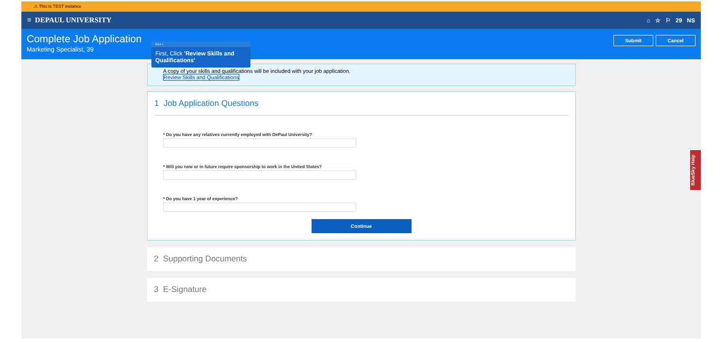⚠ This is TEST instance
≡ DEPAUL UNIVERSITY ⌂ ☆ ⚐ 29 NS
Complete Job Application
Marketing Specialist, 39
Submit Cancel
A copy of your skills and qualifications will be included with your job application.
Review Skills and Qualifications
1 Job Application Questions
* Do you have any relatives currently employed with DePaul University?
* Will you now or in future require sponsorship to work in the United States?
* Do you have 1 year of experience?
Continue
2 Supporting Documents
3 E-Signature
6/14 ×
First, Click 'Review Skills and Qualifications'
BlueSky Help